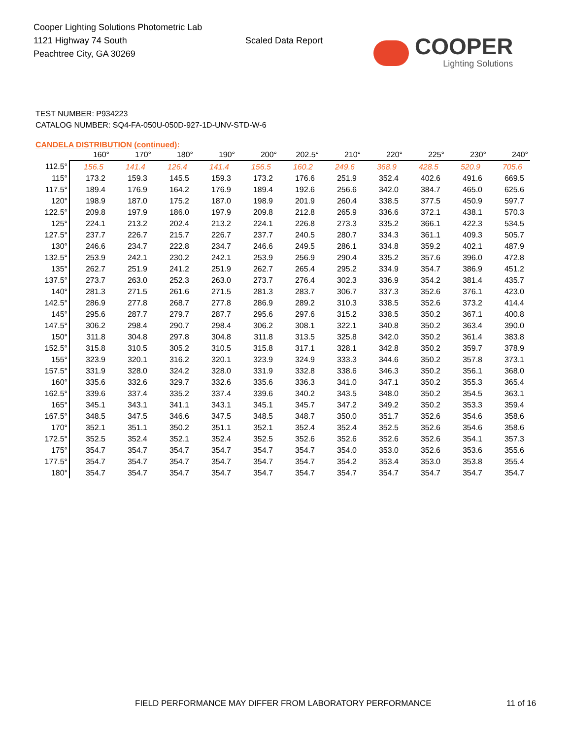Cooper Lighting Solutions Photometric Lab
1121 Highway 74 South
Peachtree City, GA 30269
Scaled Data Report
COOPER
Lighting Solutions
TEST NUMBER: P934223
CATALOG NUMBER: SQ4-FA-050U-050D-927-1D-UNV-STD-W-6
CANDELA DISTRIBUTION (continued):
| | 160° | 170° | 180° | 190° | 200° | 202.5° | 210° | 220° | 225° | 230° | 240° |
| --- | --- | --- | --- | --- | --- | --- | --- | --- | --- | --- | --- |
| 112.5° | 156.5 | 141.4 | 126.4 | 141.4 | 156.5 | 160.2 | 249.6 | 368.9 | 428.5 | 520.9 | 705.6 |
| 115° | 173.2 | 159.3 | 145.5 | 159.3 | 173.2 | 176.6 | 251.9 | 352.4 | 402.6 | 491.6 | 669.5 |
| 117.5° | 189.4 | 176.9 | 164.2 | 176.9 | 189.4 | 192.6 | 256.6 | 342.0 | 384.7 | 465.0 | 625.6 |
| 120° | 198.9 | 187.0 | 175.2 | 187.0 | 198.9 | 201.9 | 260.4 | 338.5 | 377.5 | 450.9 | 597.7 |
| 122.5° | 209.8 | 197.9 | 186.0 | 197.9 | 209.8 | 212.8 | 265.9 | 336.6 | 372.1 | 438.1 | 570.3 |
| 125° | 224.1 | 213.2 | 202.4 | 213.2 | 224.1 | 226.8 | 273.3 | 335.2 | 366.1 | 422.3 | 534.5 |
| 127.5° | 237.7 | 226.7 | 215.7 | 226.7 | 237.7 | 240.5 | 280.7 | 334.3 | 361.1 | 409.3 | 505.7 |
| 130° | 246.6 | 234.7 | 222.8 | 234.7 | 246.6 | 249.5 | 286.1 | 334.8 | 359.2 | 402.1 | 487.9 |
| 132.5° | 253.9 | 242.1 | 230.2 | 242.1 | 253.9 | 256.9 | 290.4 | 335.2 | 357.6 | 396.0 | 472.8 |
| 135° | 262.7 | 251.9 | 241.2 | 251.9 | 262.7 | 265.4 | 295.2 | 334.9 | 354.7 | 386.9 | 451.2 |
| 137.5° | 273.7 | 263.0 | 252.3 | 263.0 | 273.7 | 276.4 | 302.3 | 336.9 | 354.2 | 381.4 | 435.7 |
| 140° | 281.3 | 271.5 | 261.6 | 271.5 | 281.3 | 283.7 | 306.7 | 337.3 | 352.6 | 376.1 | 423.0 |
| 142.5° | 286.9 | 277.8 | 268.7 | 277.8 | 286.9 | 289.2 | 310.3 | 338.5 | 352.6 | 373.2 | 414.4 |
| 145° | 295.6 | 287.7 | 279.7 | 287.7 | 295.6 | 297.6 | 315.2 | 338.5 | 350.2 | 367.1 | 400.8 |
| 147.5° | 306.2 | 298.4 | 290.7 | 298.4 | 306.2 | 308.1 | 322.1 | 340.8 | 350.2 | 363.4 | 390.0 |
| 150° | 311.8 | 304.8 | 297.8 | 304.8 | 311.8 | 313.5 | 325.8 | 342.0 | 350.2 | 361.4 | 383.8 |
| 152.5° | 315.8 | 310.5 | 305.2 | 310.5 | 315.8 | 317.1 | 328.1 | 342.8 | 350.2 | 359.7 | 378.9 |
| 155° | 323.9 | 320.1 | 316.2 | 320.1 | 323.9 | 324.9 | 333.3 | 344.6 | 350.2 | 357.8 | 373.1 |
| 157.5° | 331.9 | 328.0 | 324.2 | 328.0 | 331.9 | 332.8 | 338.6 | 346.3 | 350.2 | 356.1 | 368.0 |
| 160° | 335.6 | 332.6 | 329.7 | 332.6 | 335.6 | 336.3 | 341.0 | 347.1 | 350.2 | 355.3 | 365.4 |
| 162.5° | 339.6 | 337.4 | 335.2 | 337.4 | 339.6 | 340.2 | 343.5 | 348.0 | 350.2 | 354.5 | 363.1 |
| 165° | 345.1 | 343.1 | 341.1 | 343.1 | 345.1 | 345.7 | 347.2 | 349.2 | 350.2 | 353.3 | 359.4 |
| 167.5° | 348.5 | 347.5 | 346.6 | 347.5 | 348.5 | 348.7 | 350.0 | 351.7 | 352.6 | 354.6 | 358.6 |
| 170° | 352.1 | 351.1 | 350.2 | 351.1 | 352.1 | 352.4 | 352.4 | 352.5 | 352.6 | 354.6 | 358.6 |
| 172.5° | 352.5 | 352.4 | 352.1 | 352.4 | 352.5 | 352.6 | 352.6 | 352.6 | 352.6 | 354.1 | 357.3 |
| 175° | 354.7 | 354.7 | 354.7 | 354.7 | 354.7 | 354.7 | 354.0 | 353.0 | 352.6 | 353.6 | 355.6 |
| 177.5° | 354.7 | 354.7 | 354.7 | 354.7 | 354.7 | 354.7 | 354.2 | 353.4 | 353.0 | 353.8 | 355.4 |
| 180° | 354.7 | 354.7 | 354.7 | 354.7 | 354.7 | 354.7 | 354.7 | 354.7 | 354.7 | 354.7 | 354.7 |
FIELD PERFORMANCE MAY DIFFER FROM LABORATORY PERFORMANCE
11 of 16